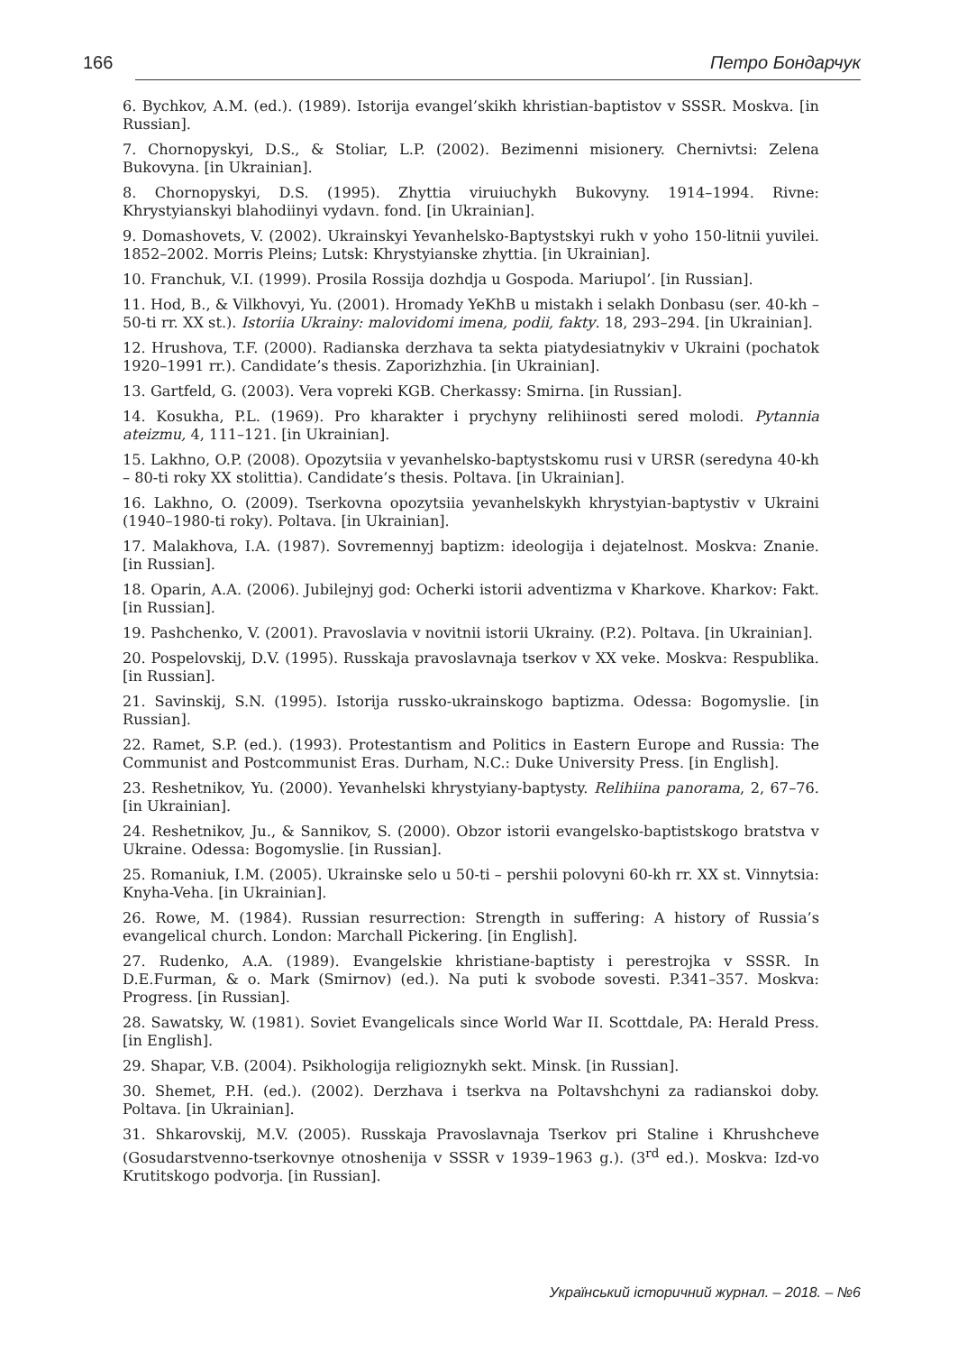166 Петро Бондарчук
6. Bychkov, A.M. (ed.). (1989). Istorija evangel’skikh khristian-baptistov v SSSR. Moskva. [in Russian].
7. Chornopyskyi, D.S., & Stoliar, L.P. (2002). Bezimenni misionery. Chernivtsi: Zelena Bukovyna. [in Ukrainian].
8. Chornopyskyi, D.S. (1995). Zhyttia viruiuchykh Bukovyny. 1914–1994. Rivne: Khrystyianskyi blahodiinyi vydavn. fond. [in Ukrainian].
9. Domashovets, V. (2002). Ukrainskyi Yevanhelsko-Baptystskyi rukh v yoho 150-litnii yuvilei. 1852–2002. Morris Pleins; Lutsk: Khrystyianske zhyttia. [in Ukrainian].
10. Franchuk, V.I. (1999). Prosila Rossija dozhdja u Gospoda. Mariupol’. [in Russian].
11. Hod, B., & Vilkhovyi, Yu. (2001). Hromady YeKhB u mistakh i selakh Donbasu (ser. 40-kh – 50-ti rr. XX st.). Istoriia Ukrainy: malovidomi imena, podii, fakty. 18, 293–294. [in Ukrainian].
12. Hrushova, T.F. (2000). Radianska derzhava ta sekta piatydesiatnykiv v Ukraini (pochatok 1920–1991 rr.). Candidate’s thesis. Zaporizhzhia. [in Ukrainian].
13. Gartfeld, G. (2003). Vera vopreki KGB. Cherkassy: Smirna. [in Russian].
14. Kosukha, P.L. (1969). Pro kharakter i prychyny relihiinosti sered molodi. Pytannia ateizmu, 4, 111–121. [in Ukrainian].
15. Lakhno, O.P. (2008). Opozytsiia v yevanhelsko-baptystskomu rusi v URSR (seredyna 40-kh – 80-ti roky XX stolittia). Candidate’s thesis. Poltava. [in Ukrainian].
16. Lakhno, O. (2009). Tserkovna opozytsiia yevanhelskykh khrystyian-baptystiv v Ukraini (1940–1980-ti roky). Poltava. [in Ukrainian].
17. Malakhova, I.A. (1987). Sovremennyj baptizm: ideologija i dejatelnost. Moskva: Znanie. [in Russian].
18. Oparin, A.A. (2006). Jubilejnyj god: Ocherki istorii adventizma v Kharkove. Kharkov: Fakt. [in Russian].
19. Pashchenko, V. (2001). Pravoslavia v novitnii istorii Ukrainy. (P.2). Poltava. [in Ukrainian].
20. Pospelovskij, D.V. (1995). Russkaja pravoslavnaja tserkov v XX veke. Moskva: Respublika. [in Russian].
21. Savinskij, S.N. (1995). Istorija russko-ukrainskogo baptizma. Odessa: Bogomyslie. [in Russian].
22. Ramet, S.P. (ed.). (1993). Protestantism and Politics in Eastern Europe and Russia: The Communist and Postcommunist Eras. Durham, N.C.: Duke University Press. [in English].
23. Reshetnikov, Yu. (2000). Yevanhelski khrystyiany-baptysty. Relihiina panorama, 2, 67–76. [in Ukrainian].
24. Reshetnikov, Ju., & Sannikov, S. (2000). Obzor istorii evangelsko-baptistskogo bratstva v Ukraine. Odessa: Bogomyslie. [in Russian].
25. Romaniuk, I.M. (2005). Ukrainske selo u 50-ti – pershii polovyni 60-kh rr. XX st. Vinnytsia: Knyha-Veha. [in Ukrainian].
26. Rowe, M. (1984). Russian resurrection: Strength in suffering: A history of Russia’s evangelical church. London: Marchall Pickering. [in English].
27. Rudenko, A.A. (1989). Evangelskie khristiane-baptisty i perestrojka v SSSR. In D.E.Furman, & o. Mark (Smirnov) (ed.). Na puti k svobode sovesti. P.341–357. Moskva: Progress. [in Russian].
28. Sawatsky, W. (1981). Soviet Evangelicals since World War II. Scottdale, PA: Herald Press. [in English].
29. Shapar, V.B. (2004). Psikhologija religioznykh sekt. Minsk. [in Russian].
30. Shemet, P.H. (ed.). (2002). Derzhava i tserkva na Poltavshchyni za radianskoi doby. Poltava. [in Ukrainian].
31. Shkarovskij, M.V. (2005). Russkaja Pravoslavnaja Tserkov pri Staline i Khrushcheve (Gosudarstvenno-tserkovnye otnoshenija v SSSR v 1939–1963 g.). (3<sup>rd</sup> ed.). Moskva: Izd-vo Krutitskogo podvorja. [in Russian].
Український історичний журнал. – 2018. – №6